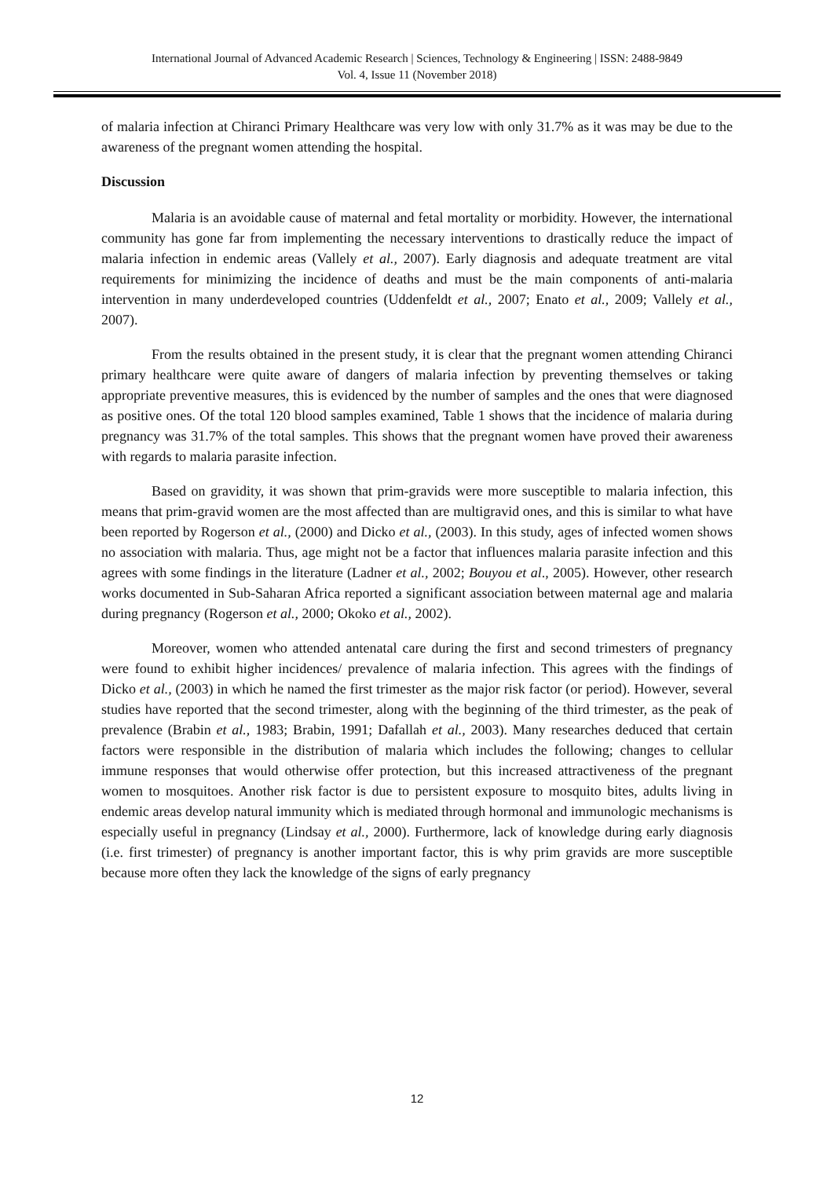International Journal of Advanced Academic Research | Sciences, Technology & Engineering | ISSN: 2488-9849
Vol. 4, Issue 11 (November 2018)
of malaria infection at Chiranci Primary Healthcare was very low with only 31.7% as it was may be due to the awareness of the pregnant women attending the hospital.
Discussion
Malaria is an avoidable cause of maternal and fetal mortality or morbidity. However, the international community has gone far from implementing the necessary interventions to drastically reduce the impact of malaria infection in endemic areas (Vallely et al., 2007). Early diagnosis and adequate treatment are vital requirements for minimizing the incidence of deaths and must be the main components of anti-malaria intervention in many underdeveloped countries (Uddenfeldt et al., 2007; Enato et al., 2009; Vallely et al., 2007).
From the results obtained in the present study, it is clear that the pregnant women attending Chiranci primary healthcare were quite aware of dangers of malaria infection by preventing themselves or taking appropriate preventive measures, this is evidenced by the number of samples and the ones that were diagnosed as positive ones. Of the total 120 blood samples examined, Table 1 shows that the incidence of malaria during pregnancy was 31.7% of the total samples. This shows that the pregnant women have proved their awareness with regards to malaria parasite infection.
Based on gravidity, it was shown that prim-gravids were more susceptible to malaria infection, this means that prim-gravid women are the most affected than are multigravid ones, and this is similar to what have been reported by Rogerson et al., (2000) and Dicko et al., (2003). In this study, ages of infected women shows no association with malaria. Thus, age might not be a factor that influences malaria parasite infection and this agrees with some findings in the literature (Ladner et al., 2002; Bouyou et al., 2005). However, other research works documented in Sub-Saharan Africa reported a significant association between maternal age and malaria during pregnancy (Rogerson et al., 2000; Okoko et al., 2002).
Moreover, women who attended antenatal care during the first and second trimesters of pregnancy were found to exhibit higher incidences/ prevalence of malaria infection. This agrees with the findings of Dicko et al., (2003) in which he named the first trimester as the major risk factor (or period). However, several studies have reported that the second trimester, along with the beginning of the third trimester, as the peak of prevalence (Brabin et al., 1983; Brabin, 1991; Dafallah et al., 2003). Many researches deduced that certain factors were responsible in the distribution of malaria which includes the following; changes to cellular immune responses that would otherwise offer protection, but this increased attractiveness of the pregnant women to mosquitoes. Another risk factor is due to persistent exposure to mosquito bites, adults living in endemic areas develop natural immunity which is mediated through hormonal and immunologic mechanisms is especially useful in pregnancy (Lindsay et al., 2000). Furthermore, lack of knowledge during early diagnosis (i.e. first trimester) of pregnancy is another important factor, this is why prim gravids are more susceptible because more often they lack the knowledge of the signs of early pregnancy
12